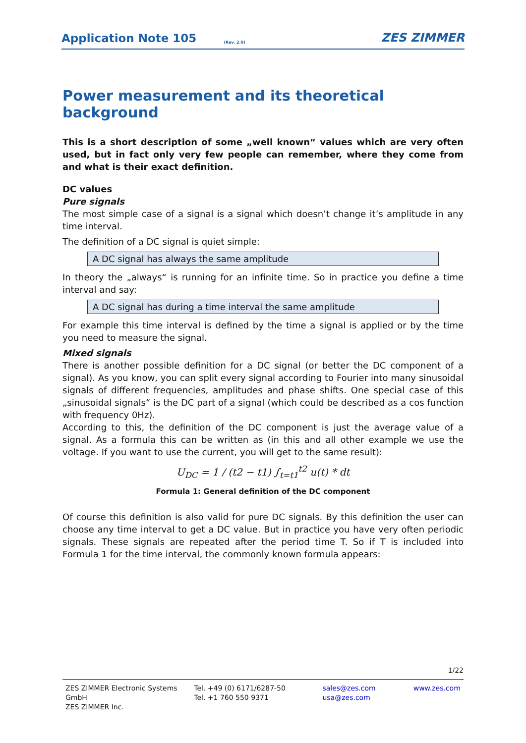Application Note 105 (Rev. 2.0) ZES ZIMMER
Power measurement and its theoretical background
This is a short description of some „well known“ values which are very often used, but in fact only very few people can remember, where they come from and what is their exact definition.
DC values
Pure signals
The most simple case of a signal is a signal which doesn’t change it’s amplitude in any time interval.
The definition of a DC signal is quiet simple:
A DC signal has always the same amplitude
In theory the „always“ is running for an infinite time. So in practice you define a time interval and say:
A DC signal has during a time interval the same amplitude
For example this time interval is defined by the time a signal is applied or by the time you need to measure the signal.
Mixed signals
There is another possible definition for a DC signal (or better the DC component of a signal). As you know, you can split every signal according to Fourier into many sinusoidal signals of different frequencies, amplitudes and phase shifts. One special case of this „sinusoidal signals“ is the DC part of a signal (which could be described as a cos function with frequency 0Hz).
According to this, the definition of the DC component is just the average value of a signal. As a formula this can be written as (in this and all other example we use the voltage. If you want to use the current, you will get to the same result):
U<sub>DC</sub> = 1 / (t2 − t1) ∫<sub>t=t1</sub><sup>t2</sup> u(t) * dt
Formula 1: General definition of the DC component
Of course this definition is also valid for pure DC signals. By this definition the user can choose any time interval to get a DC value. But in practice you have very often periodic signals. These signals are repeated after the period time T. So if T is included into Formula 1 for the time interval, the commonly known formula appears:
1/22
ZES ZIMMER Electronic Systems GmbH
ZES ZIMMER Inc.
Tel. +49 (0) 6171/6287-50
Tel. +1 760 550 9371
sales@zes.com
usa@zes.com
www.zes.com